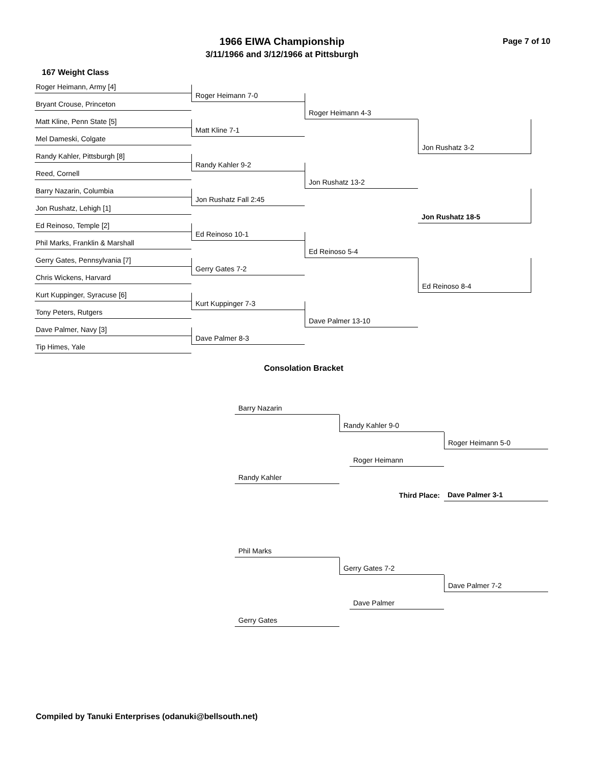1966 EIWA Championship
3/11/1966 and 3/12/1966 at Pittsburgh
Page 7 of 10
167 Weight Class
Roger Heimann, Army [4]
Bryant Crouse, Princeton
Matt Kline, Penn State [5]
Mel Dameski, Colgate
Randy Kahler, Pittsburgh [8]
Reed, Cornell
Barry Nazarin, Columbia
Jon Rushatz, Lehigh [1]
Ed Reinoso, Temple [2]
Phil Marks, Franklin & Marshall
Gerry Gates, Pennsylvania [7]
Chris Wickens, Harvard
Kurt Kuppinger, Syracuse [6]
Tony Peters, Rutgers
Dave Palmer, Navy [3]
Tip Himes, Yale
Roger Heimann 7-0
Matt Kline 7-1
Randy Kahler 9-2
Jon Rushatz Fall 2:45
Ed Reinoso 10-1
Gerry Gates 7-2
Kurt Kuppinger 7-3
Dave Palmer 8-3
Roger Heimann 4-3
Jon Rushatz 13-2
Ed Reinoso 5-4
Dave Palmer 13-10
Jon Rushatz 3-2
Jon Rushatz 18-5
Ed Reinoso 8-4
Consolation Bracket
Barry Nazarin
Randy Kahler 9-0
Roger Heimann 5-0
Roger Heimann
Randy Kahler
Third Place:
Dave Palmer 3-1
Phil Marks
Gerry Gates 7-2
Dave Palmer 7-2
Dave Palmer
Gerry Gates
Compiled by Tanuki Enterprises (odanuki@bellsouth.net)